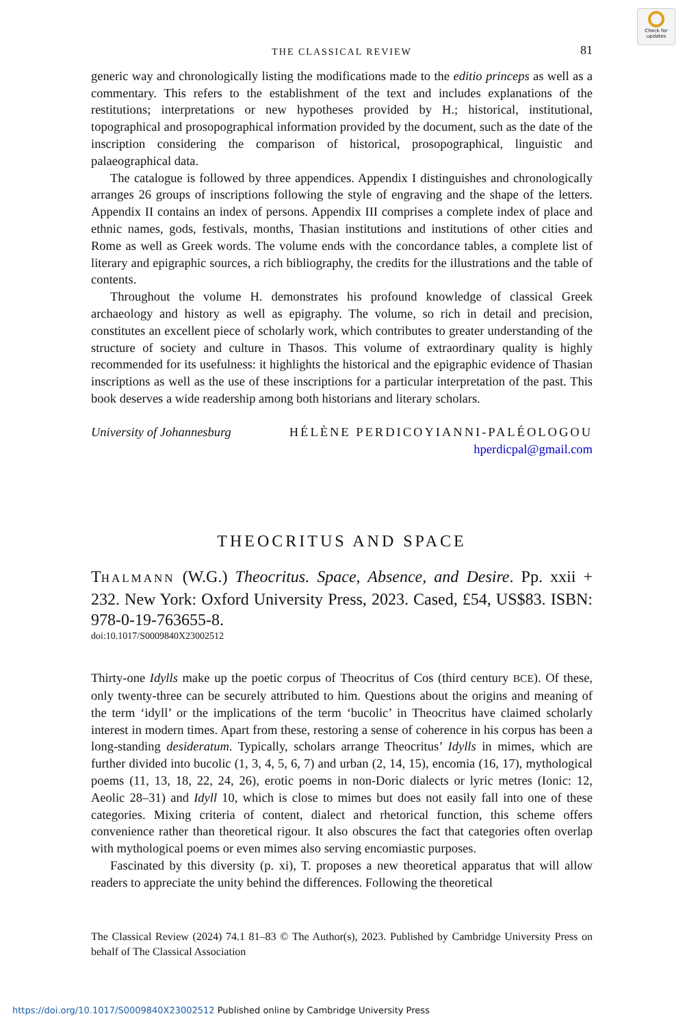Check for updates
THE CLASSICAL REVIEW 81
generic way and chronologically listing the modifications made to the editio princeps as well as a commentary. This refers to the establishment of the text and includes explanations of the restitutions; interpretations or new hypotheses provided by H.; historical, institutional, topographical and prosopographical information provided by the document, such as the date of the inscription considering the comparison of historical, prosopographical, linguistic and palaeographical data.
The catalogue is followed by three appendices. Appendix I distinguishes and chronologically arranges 26 groups of inscriptions following the style of engraving and the shape of the letters. Appendix II contains an index of persons. Appendix III comprises a complete index of place and ethnic names, gods, festivals, months, Thasian institutions and institutions of other cities and Rome as well as Greek words. The volume ends with the concordance tables, a complete list of literary and epigraphic sources, a rich bibliography, the credits for the illustrations and the table of contents.
Throughout the volume H. demonstrates his profound knowledge of classical Greek archaeology and history as well as epigraphy. The volume, so rich in detail and precision, constitutes an excellent piece of scholarly work, which contributes to greater understanding of the structure of society and culture in Thasos. This volume of extraordinary quality is highly recommended for its usefulness: it highlights the historical and the epigraphic evidence of Thasian inscriptions as well as the use of these inscriptions for a particular interpretation of the past. This book deserves a wide readership among both historians and literary scholars.
University of Johannesburg HÉLÈNE PERDICOYIANNI-PALÉOLOGOU
hperdicpal@gmail.com
THEOCRITUS AND SPACE
THALMANN (W.G.) Theocritus. Space, Absence, and Desire. Pp. xxii + 232. New York: Oxford University Press, 2023. Cased, £54, US$83. ISBN: 978-0-19-763655-8.
doi:10.1017/S0009840X23002512
Thirty-one Idylls make up the poetic corpus of Theocritus of Cos (third century BCE). Of these, only twenty-three can be securely attributed to him. Questions about the origins and meaning of the term ‘idyll’ or the implications of the term ‘bucolic’ in Theocritus have claimed scholarly interest in modern times. Apart from these, restoring a sense of coherence in his corpus has been a long-standing desideratum. Typically, scholars arrange Theocritus’ Idylls in mimes, which are further divided into bucolic (1, 3, 4, 5, 6, 7) and urban (2, 14, 15), encomia (16, 17), mythological poems (11, 13, 18, 22, 24, 26), erotic poems in non-Doric dialects or lyric metres (Ionic: 12, Aeolic 28–31) and Idyll 10, which is close to mimes but does not easily fall into one of these categories. Mixing criteria of content, dialect and rhetorical function, this scheme offers convenience rather than theoretical rigour. It also obscures the fact that categories often overlap with mythological poems or even mimes also serving encomiastic purposes.
Fascinated by this diversity (p. xi), T. proposes a new theoretical apparatus that will allow readers to appreciate the unity behind the differences. Following the theoretical
The Classical Review (2024) 74.1 81–83 © The Author(s), 2023. Published by Cambridge University Press on behalf of The Classical Association
https://doi.org/10.1017/S0009840X23002512 Published online by Cambridge University Press